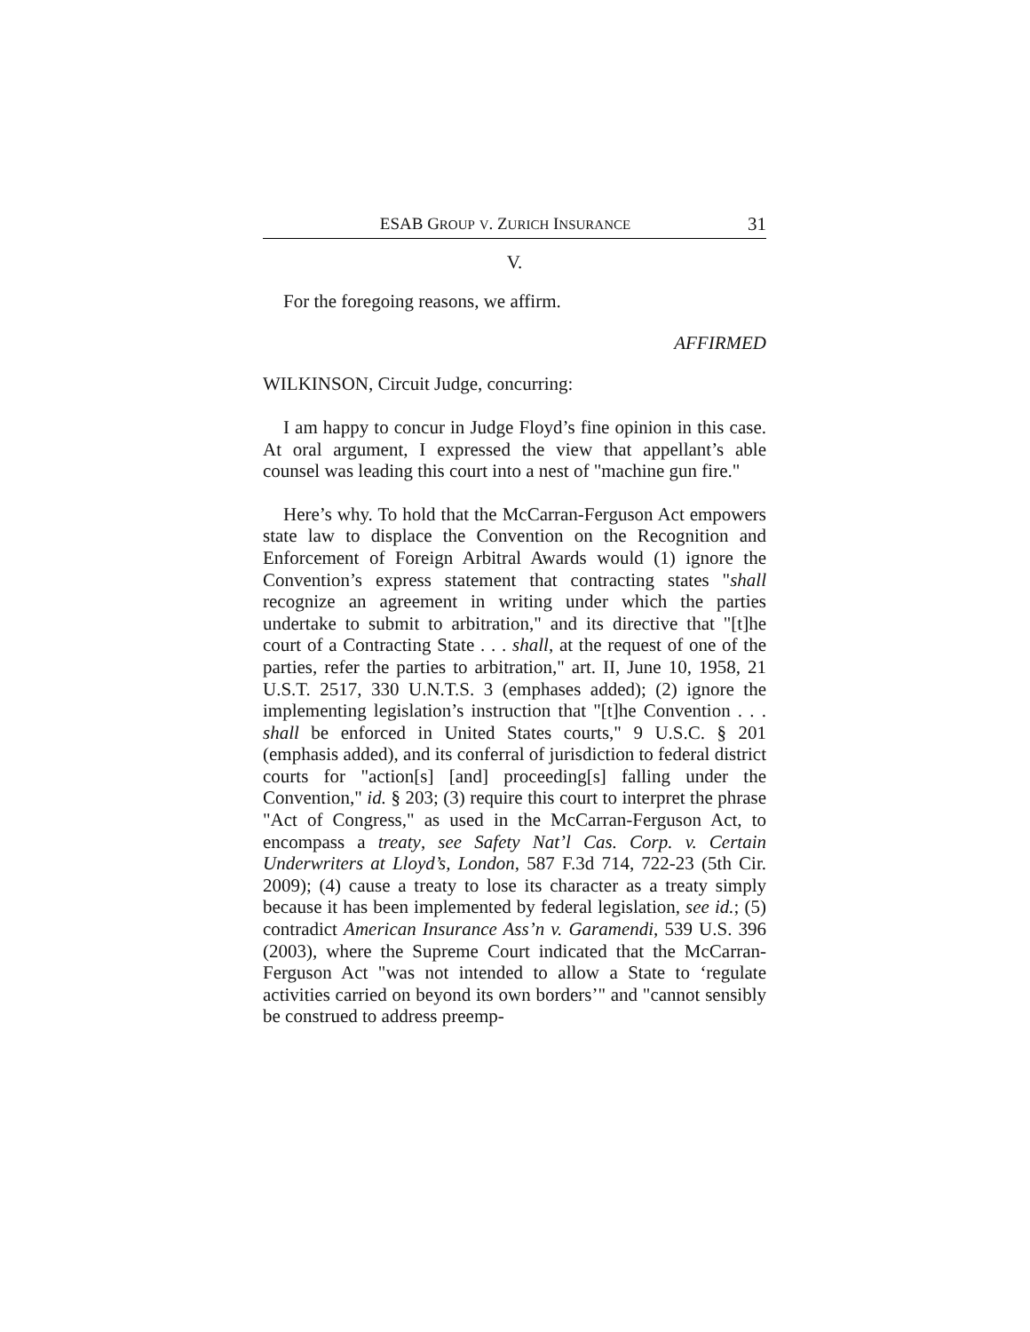ESAB GROUP V. ZURICH INSURANCE 31
V.
For the foregoing reasons, we affirm.
AFFIRMED
WILKINSON, Circuit Judge, concurring:
I am happy to concur in Judge Floyd’s fine opinion in this case. At oral argument, I expressed the view that appellant’s able counsel was leading this court into a nest of "machine gun fire."
Here’s why. To hold that the McCarran-Ferguson Act empowers state law to displace the Convention on the Recognition and Enforcement of Foreign Arbitral Awards would (1) ignore the Convention’s express statement that contracting states "shall recognize an agreement in writing under which the parties undertake to submit to arbitration," and its directive that "[t]he court of a Contracting State . . . shall, at the request of one of the parties, refer the parties to arbitration," art. II, June 10, 1958, 21 U.S.T. 2517, 330 U.N.T.S. 3 (emphases added); (2) ignore the implementing legislation’s instruction that "[t]he Convention . . . shall be enforced in United States courts," 9 U.S.C. § 201 (emphasis added), and its conferral of jurisdiction to federal district courts for "action[s] [and] proceeding[s] falling under the Convention," id. § 203; (3) require this court to interpret the phrase "Act of Congress," as used in the McCarran-Ferguson Act, to encompass a treaty, see Safety Nat’l Cas. Corp. v. Certain Underwriters at Lloyd’s, London, 587 F.3d 714, 722-23 (5th Cir. 2009); (4) cause a treaty to lose its character as a treaty simply because it has been implemented by federal legislation, see id.; (5) contradict American Insurance Ass’n v. Garamendi, 539 U.S. 396 (2003), where the Supreme Court indicated that the McCarran-Ferguson Act "was not intended to allow a State to ‘regulate activities carried on beyond its own borders’" and "cannot sensibly be construed to address preemp-